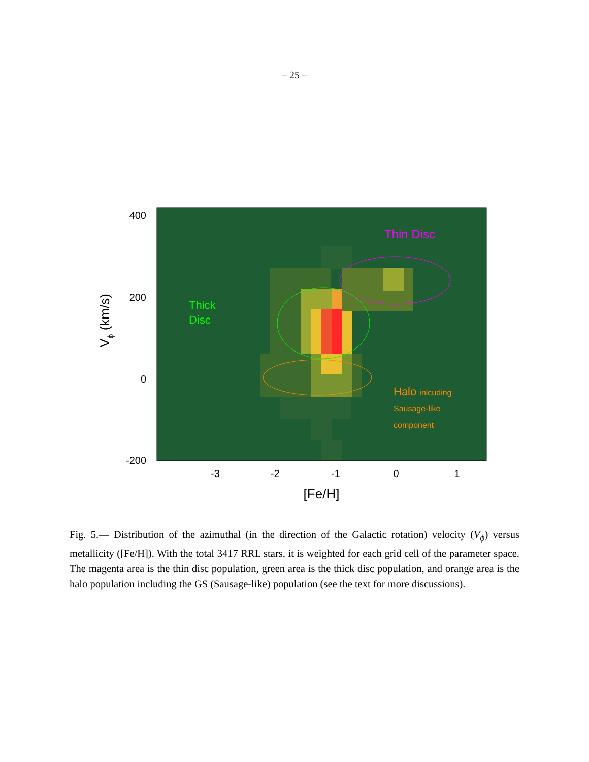– 25 –
Thin Disc
Thick
Disc
Halo inlcuding
Sausage-like
component
400
200
0
-200
-3
-2
-1
0
1
[Fe/H]
Vϕ (km/s)
Fig. 5.— Distribution of the azimuthal (in the direction of the Galactic rotation) velocity (V<sub>ϕ</sub>) versus metallicity ([Fe/H]). With the total 3417 RRL stars, it is weighted for each grid cell of the parameter space. The magenta area is the thin disc population, green area is the thick disc population, and orange area is the halo population including the GS (Sausage-like) population (see the text for more discussions).